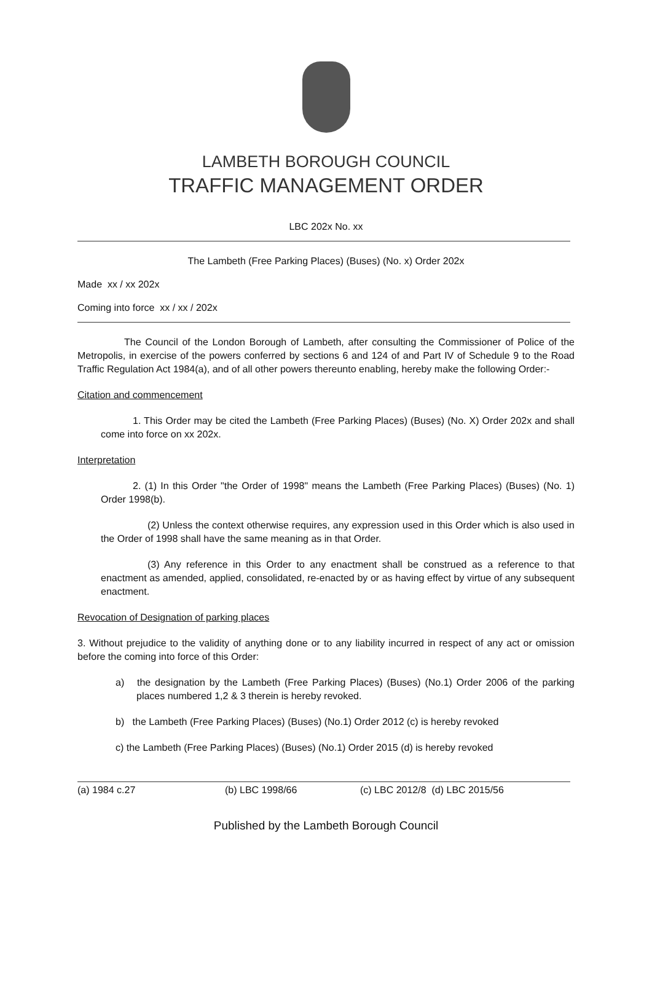LAMBETH BOROUGH COUNCIL
TRAFFIC MANAGEMENT ORDER
LBC 202x No. xx
The Lambeth (Free Parking Places) (Buses) (No. x) Order 202x
Made xx / xx 202x
Coming into force xx / xx / 202x
The Council of the London Borough of Lambeth, after consulting the Commissioner of Police of the Metropolis, in exercise of the powers conferred by sections 6 and 124 of and Part IV of Schedule 9 to the Road Traffic Regulation Act 1984(a), and of all other powers thereunto enabling, hereby make the following Order:-
Citation and commencement
1. This Order may be cited the Lambeth (Free Parking Places) (Buses) (No. X) Order 202x and shall come into force on xx 202x.
Interpretation
2. (1) In this Order "the Order of 1998" means the Lambeth (Free Parking Places) (Buses) (No. 1) Order 1998(b).
(2) Unless the context otherwise requires, any expression used in this Order which is also used in the Order of 1998 shall have the same meaning as in that Order.
(3) Any reference in this Order to any enactment shall be construed as a reference to that enactment as amended, applied, consolidated, re-enacted by or as having effect by virtue of any subsequent enactment.
Revocation of Designation of parking places
3. Without prejudice to the validity of anything done or to any liability incurred in respect of any act or omission before the coming into force of this Order:
a) the designation by the Lambeth (Free Parking Places) (Buses) (No.1) Order 2006 of the parking places numbered 1,2 & 3 therein is hereby revoked.
b) the Lambeth (Free Parking Places) (Buses) (No.1) Order 2012 (c) is hereby revoked
c) the Lambeth (Free Parking Places) (Buses) (No.1) Order 2015 (d) is hereby revoked
(a) 1984 c.27 (b) LBC 1998/66 (c) LBC 2012/8 (d) LBC 2015/56
Published by the Lambeth Borough Council